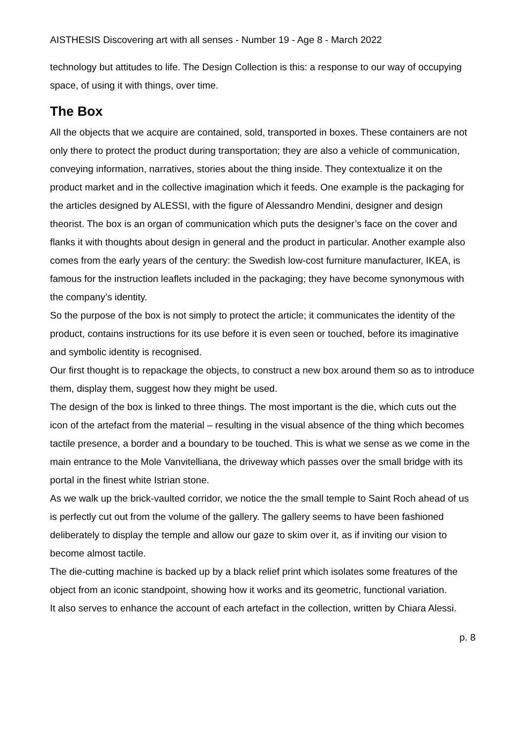AISTHESIS Discovering art with all senses - Number 19 - Age 8 - March 2022
technology but attitudes to life. The Design Collection is this: a response to our way of occupying space, of using it with things, over time.
The Box
All the objects that we acquire are contained, sold, transported in boxes. These containers are not only there to protect the product during transportation; they are also a vehicle of communication, conveying information, narratives, stories about the thing inside. They contextualize it on the product market and in the collective imagination which it feeds. One example is the packaging for the articles designed by ALESSI, with the figure of Alessandro Mendini, designer and design theorist. The box is an organ of communication which puts the designer’s face on the cover and flanks it with thoughts about design in general and the product in particular. Another example also comes from the early years of the century: the Swedish low-cost furniture manufacturer, IKEA, is famous for the instruction leaflets included in the packaging; they have become synonymous with the company’s identity.
So the purpose of the box is not simply to protect the article; it communicates the identity of the product, contains instructions for its use before it is even seen or touched, before its imaginative and symbolic identity is recognised.
Our first thought is to repackage the objects, to construct a new box around them so as to introduce them, display them, suggest how they might be used.
The design of the box is linked to three things. The most important is the die, which cuts out the icon of the artefact from the material – resulting in the visual absence of the thing which becomes tactile presence, a border and a boundary to be touched. This is what we sense as we come in the main entrance to the Mole Vanvitelliana, the driveway which passes over the small bridge with its portal in the finest white Istrian stone.
As we walk up the brick-vaulted corridor, we notice the the small temple to Saint Roch ahead of us is perfectly cut out from the volume of the gallery. The gallery seems to have been fashioned deliberately to display the temple and allow our gaze to skim over it, as if inviting our vision to become almost tactile.
The die-cutting machine is backed up by a black relief print which isolates some freatures of the object from an iconic standpoint, showing how it works and its geometric, functional variation.
It also serves to enhance the account of each artefact in the collection, written by Chiara Alessi.
p. 8